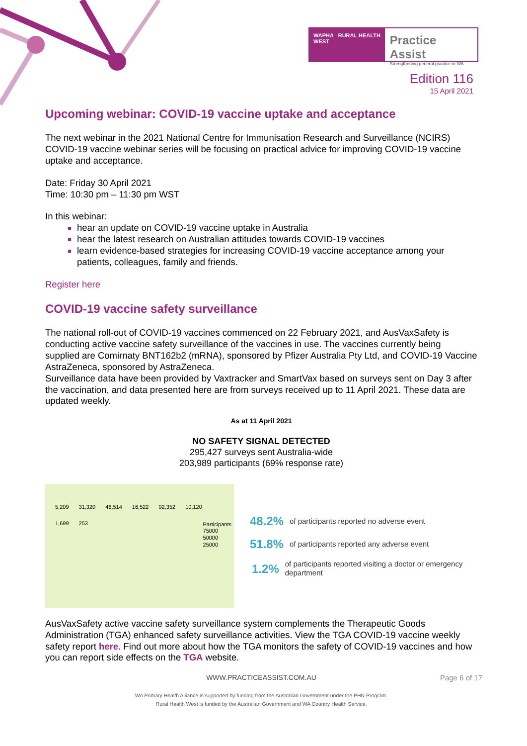WAPHA RURAL HEALTH WEST
Practice Assist
Strengthening general practice in WA
Edition 116
15 April 2021
Upcoming webinar: COVID-19 vaccine uptake and acceptance
The next webinar in the 2021 National Centre for Immunisation Research and Surveillance (NCIRS) COVID-19 vaccine webinar series will be focusing on practical advice for improving COVID-19 vaccine uptake and acceptance.
Date: Friday 30 April 2021
Time: 10:30 pm – 11:30 pm WST
In this webinar:
hear an update on COVID-19 vaccine uptake in Australia
hear the latest research on Australian attitudes towards COVID-19 vaccines
learn evidence-based strategies for increasing COVID-19 vaccine acceptance among your patients, colleagues, family and friends.
Register here
COVID-19 vaccine safety surveillance
The national roll-out of COVID-19 vaccines commenced on 22 February 2021, and AusVaxSafety is conducting active vaccine safety surveillance of the vaccines in use. The vaccines currently being supplied are Comirnaty BNT162b2 (mRNA), sponsored by Pfizer Australia Pty Ltd, and COVID-19 Vaccine AstraZeneca, sponsored by AstraZeneca.
Surveillance data have been provided by Vaxtracker and SmartVax based on surveys sent on Day 3 after the vaccination, and data presented here are from surveys received up to 11 April 2021. These data are updated weekly.
As at 11 April 2021
NO SAFETY SIGNAL DETECTED
295,427 surveys sent Australia-wide
203,989 participants (69% response rate)
5,209 31,320 46,514 16,522 92,352 10,120 1,699 253
Participants
75000
50000
25000
48.2% of participants reported no adverse event
51.8% of participants reported any adverse event
1.2% of participants reported visiting a doctor or emergency department
AusVaxSafety active vaccine safety surveillance system complements the Therapeutic Goods Administration (TGA) enhanced safety surveillance activities. View the TGA COVID-19 vaccine weekly safety report here. Find out more about how the TGA monitors the safety of COVID-19 vaccines and how you can report side effects on the TGA website.
WWW.PRACTICEASSIST.COM.AU Page 6 of 17
WA Primary Health Alliance is supported by funding from the Australian Government under the PHN Program.
Rural Health West is funded by the Australian Government and WA Country Health Service.